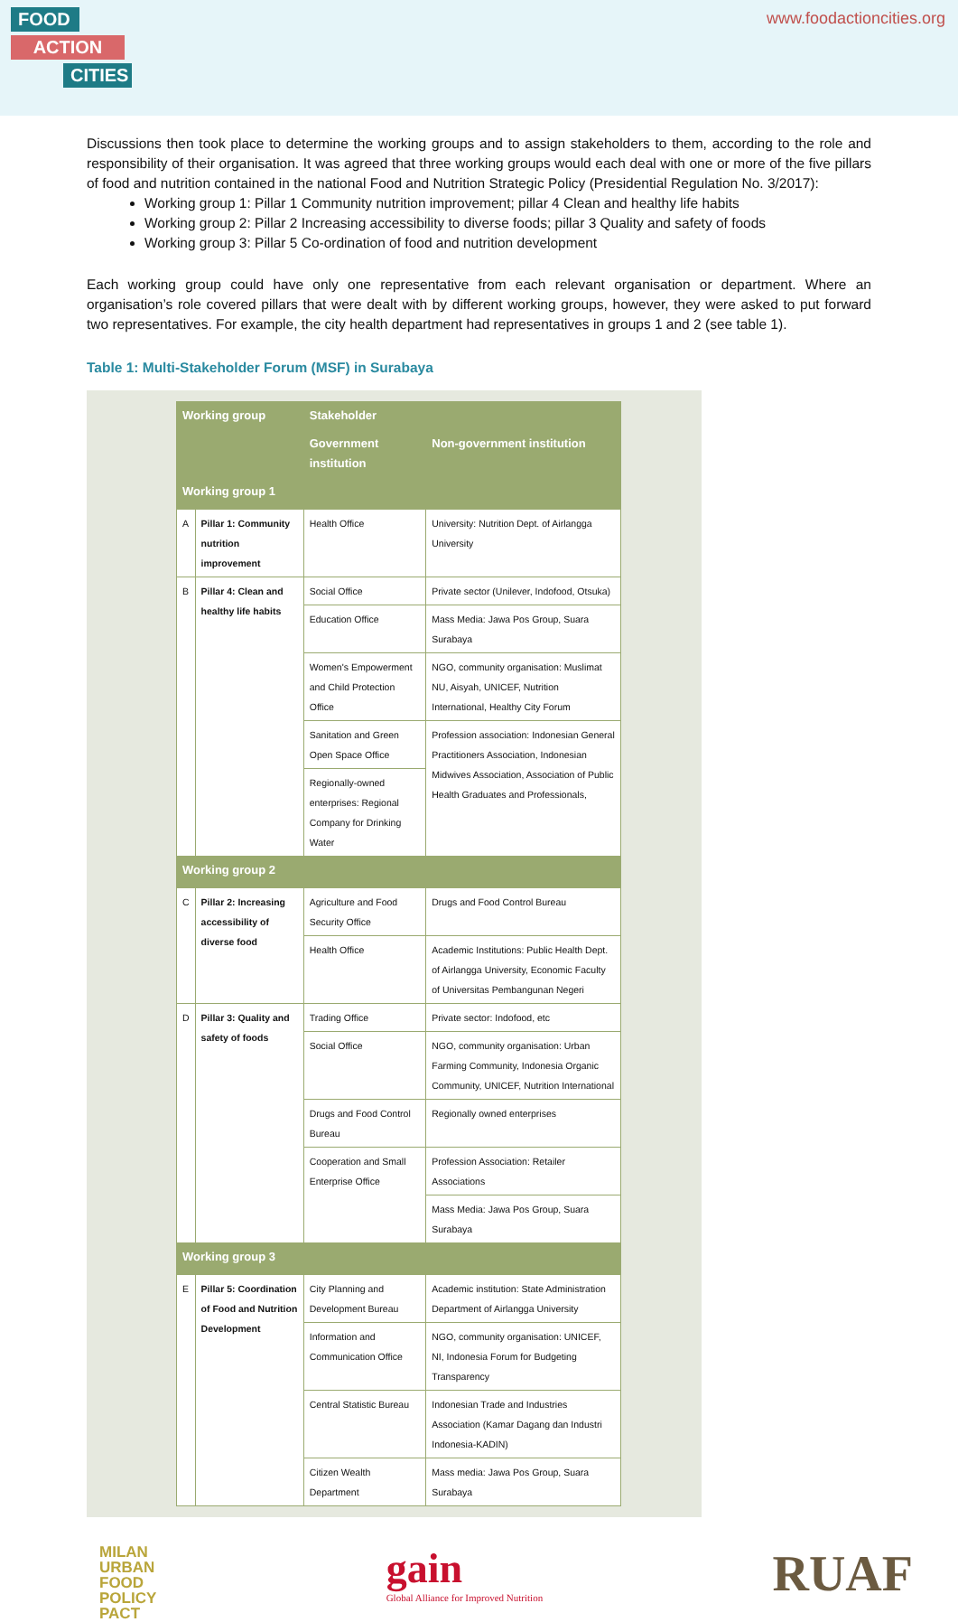FOOD
ACTION
CITIES
www.foodactioncities.org
Discussions then took place to determine the working groups and to assign stakeholders to them, according to the role and responsibility of their organisation. It was agreed that three working groups would each deal with one or more of the five pillars of food and nutrition contained in the national Food and Nutrition Strategic Policy (Presidential Regulation No. 3/2017):
Working group 1: Pillar 1 Community nutrition improvement; pillar 4 Clean and healthy life habits
Working group 2: Pillar 2 Increasing accessibility to diverse foods; pillar 3 Quality and safety of foods
Working group 3: Pillar 5 Co-ordination of food and nutrition development
Each working group could have only one representative from each relevant organisation or department. Where an organisation’s role covered pillars that were dealt with by different working groups, however, they were asked to put forward two representatives. For example, the city health department had representatives in groups 1 and 2 (see table 1).
Table 1: Multi-Stakeholder Forum (MSF) in Surabaya
| Working group | | Stakeholder | |
| --- | --- | --- | --- |
| | | Government institution | Non-government institution |
| Working group 1 | | | |
| A | Pillar 1: Community nutrition improvement | Health Office | University: Nutrition Dept. of Airlangga University |
| B | Pillar 4: Clean and healthy life habits | Social Office | Private sector (Unilever, Indofood, Otsuka) |
| | | Education Office | Mass Media: Jawa Pos Group, Suara Surabaya |
| | | Women's Empowerment and Child Protection Office | NGO, community organisation: Muslimat NU, Aisyah, UNICEF, Nutrition International, Healthy City Forum |
| | | Sanitation and Green Open Space Office | Profession association: Indonesian General Practitioners Association, Indonesian Midwives Association, Association of Public Health Graduates and Professionals, |
| | | Regionally-owned enterprises: Regional Company for Drinking Water | |
| Working group 2 | | | |
| C | Pillar 2: Increasing accessibility of diverse food | Agriculture and Food Security Office | Drugs and Food Control Bureau |
| | | Health Office | Academic Institutions: Public Health Dept. of Airlangga University, Economic Faculty of Universitas Pembangunan Negeri |
| D | Pillar 3: Quality and safety of foods | Trading Office | Private sector: Indofood, etc |
| | | Social Office | NGO, community organisation: Urban Farming Community, Indonesia Organic Community, UNICEF, Nutrition International |
| | | Drugs and Food Control Bureau | Regionally owned enterprises |
| | | Cooperation and Small Enterprise Office | Profession Association: Retailer Associations |
| | | | Mass Media: Jawa Pos Group, Suara Surabaya |
| Working group 3 | | | |
| E | Pillar 5: Coordination of Food and Nutrition Development | City Planning and Development Bureau | Academic institution: State Administration Department of Airlangga University |
| | | Information and Communication Office | NGO, community organisation: UNICEF, NI, Indonesia Forum for Budgeting Transparency |
| | | Central Statistic Bureau | Indonesian Trade and Industries Association (Kamar Dagang dan Industri Indonesia-KADIN) |
| | | Citizen Wealth Department | Mass media: Jawa Pos Group, Suara Surabaya |
MILAN
URBAN
FOOD
POLICY
PACT
gain
Global Alliance for Improved Nutrition
RUAF